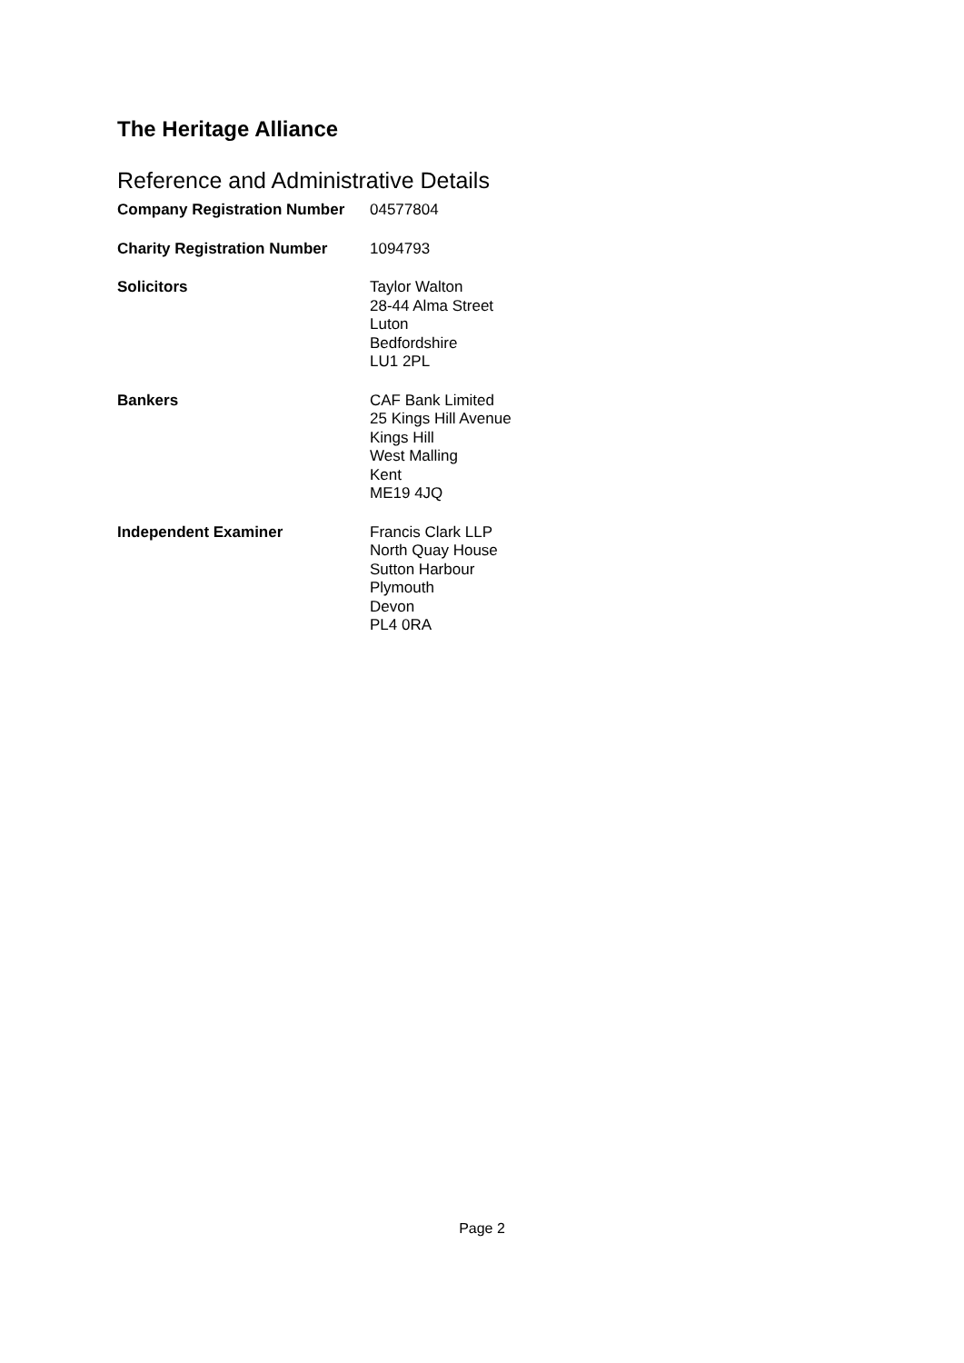The Heritage Alliance
Reference and Administrative Details
Company Registration Number 04577804
Charity Registration Number 1094793
Solicitors Taylor Walton
28-44 Alma Street
Luton
Bedfordshire
LU1 2PL
Bankers CAF Bank Limited
25 Kings Hill Avenue
Kings Hill
West Malling
Kent
ME19 4JQ
Independent Examiner Francis Clark LLP
North Quay House
Sutton Harbour
Plymouth
Devon
PL4 0RA
Page 2